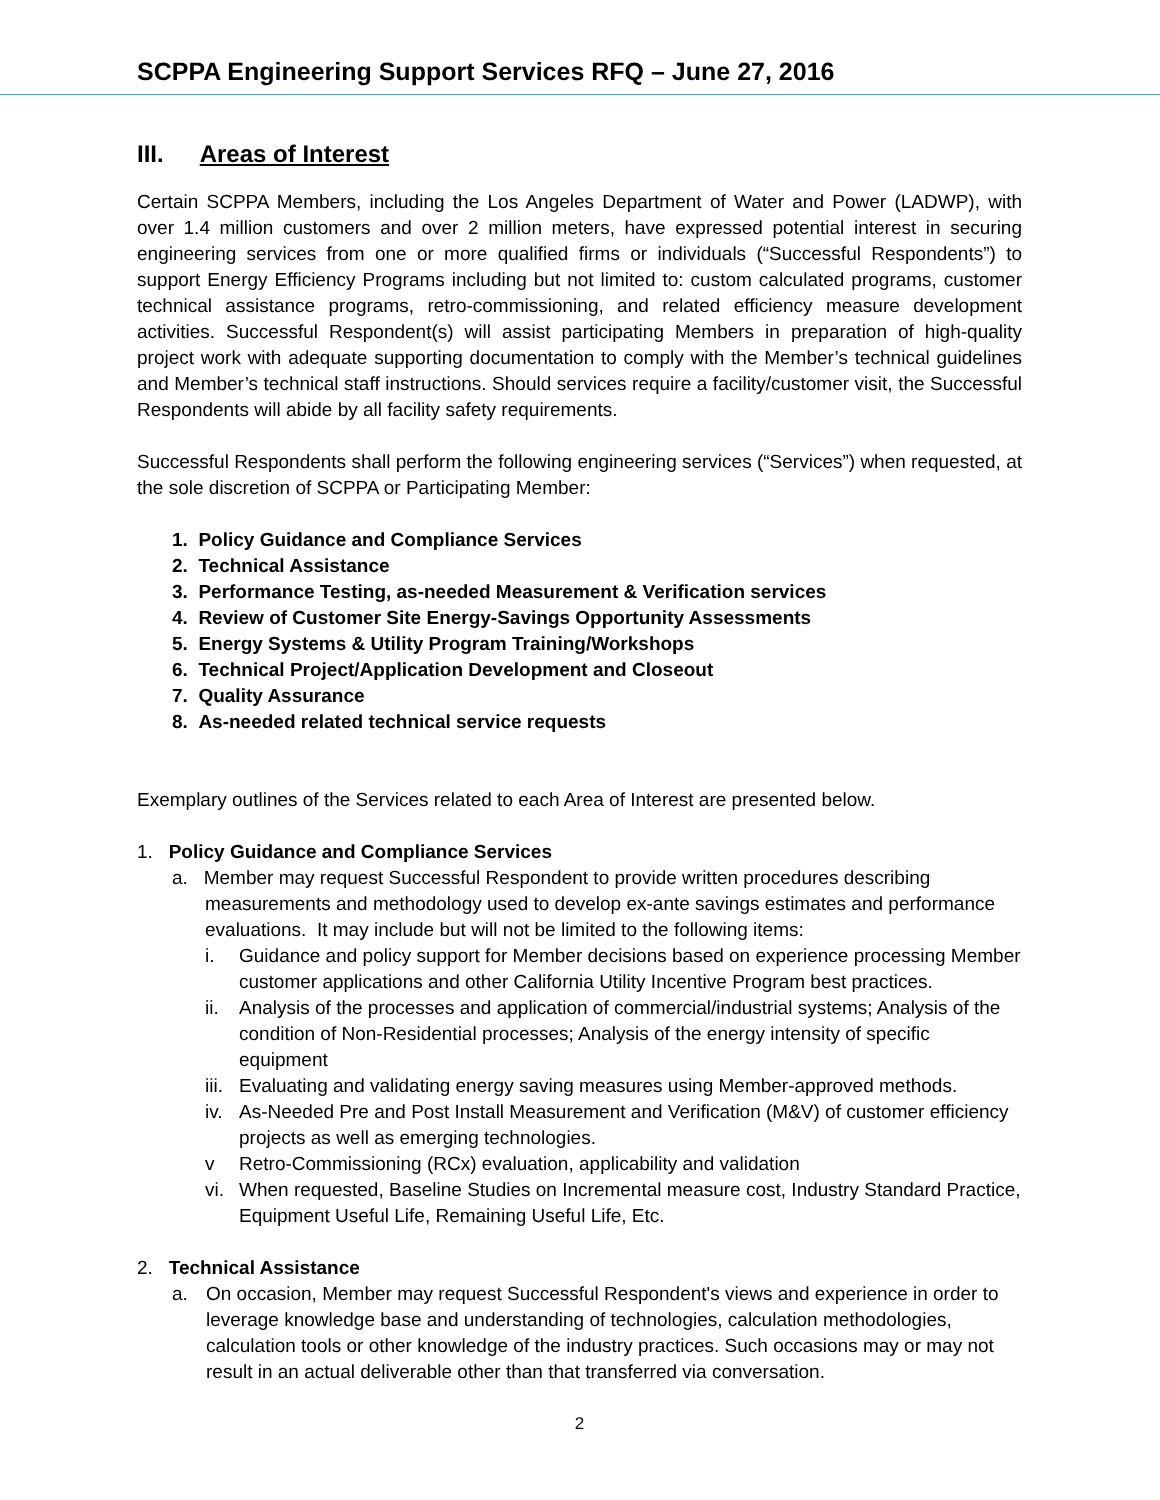SCPPA Engineering Support Services RFQ – June 27, 2016
III. Areas of Interest
Certain SCPPA Members, including the Los Angeles Department of Water and Power (LADWP), with over 1.4 million customers and over 2 million meters, have expressed potential interest in securing engineering services from one or more qualified firms or individuals (“Successful Respondents”) to support Energy Efficiency Programs including but not limited to: custom calculated programs, customer technical assistance programs, retro-commissioning, and related efficiency measure development activities. Successful Respondent(s) will assist participating Members in preparation of high-quality project work with adequate supporting documentation to comply with the Member’s technical guidelines and Member’s technical staff instructions. Should services require a facility/customer visit, the Successful Respondents will abide by all facility safety requirements.
Successful Respondents shall perform the following engineering services (“Services”) when requested, at the sole discretion of SCPPA or Participating Member:
1. Policy Guidance and Compliance Services
2. Technical Assistance
3. Performance Testing, as-needed Measurement & Verification services
4. Review of Customer Site Energy-Savings Opportunity Assessments
5. Energy Systems & Utility Program Training/Workshops
6. Technical Project/Application Development and Closeout
7. Quality Assurance
8. As-needed related technical service requests
Exemplary outlines of the Services related to each Area of Interest are presented below.
1. Policy Guidance and Compliance Services
a. Member may request Successful Respondent to provide written procedures describing
measurements and methodology used to develop ex-ante savings estimates and performance
evaluations. It may include but will not be limited to the following items:
i. Guidance and policy support for Member decisions based on experience processing Member customer applications and other California Utility Incentive Program best practices.
ii. Analysis of the processes and application of commercial/industrial systems; Analysis of the condition of Non-Residential processes; Analysis of the energy intensity of specific equipment
iii. Evaluating and validating energy saving measures using Member-approved methods.
iv. As-Needed Pre and Post Install Measurement and Verification (M&V) of customer efficiency projects as well as emerging technologies.
v Retro-Commissioning (RCx) evaluation, applicability and validation
vi. When requested, Baseline Studies on Incremental measure cost, Industry Standard Practice, Equipment Useful Life, Remaining Useful Life, Etc.
2. Technical Assistance
a. On occasion, Member may request Successful Respondent's views and experience in order to leverage knowledge base and understanding of technologies, calculation methodologies, calculation tools or other knowledge of the industry practices. Such occasions may or may not result in an actual deliverable other than that transferred via conversation.
2